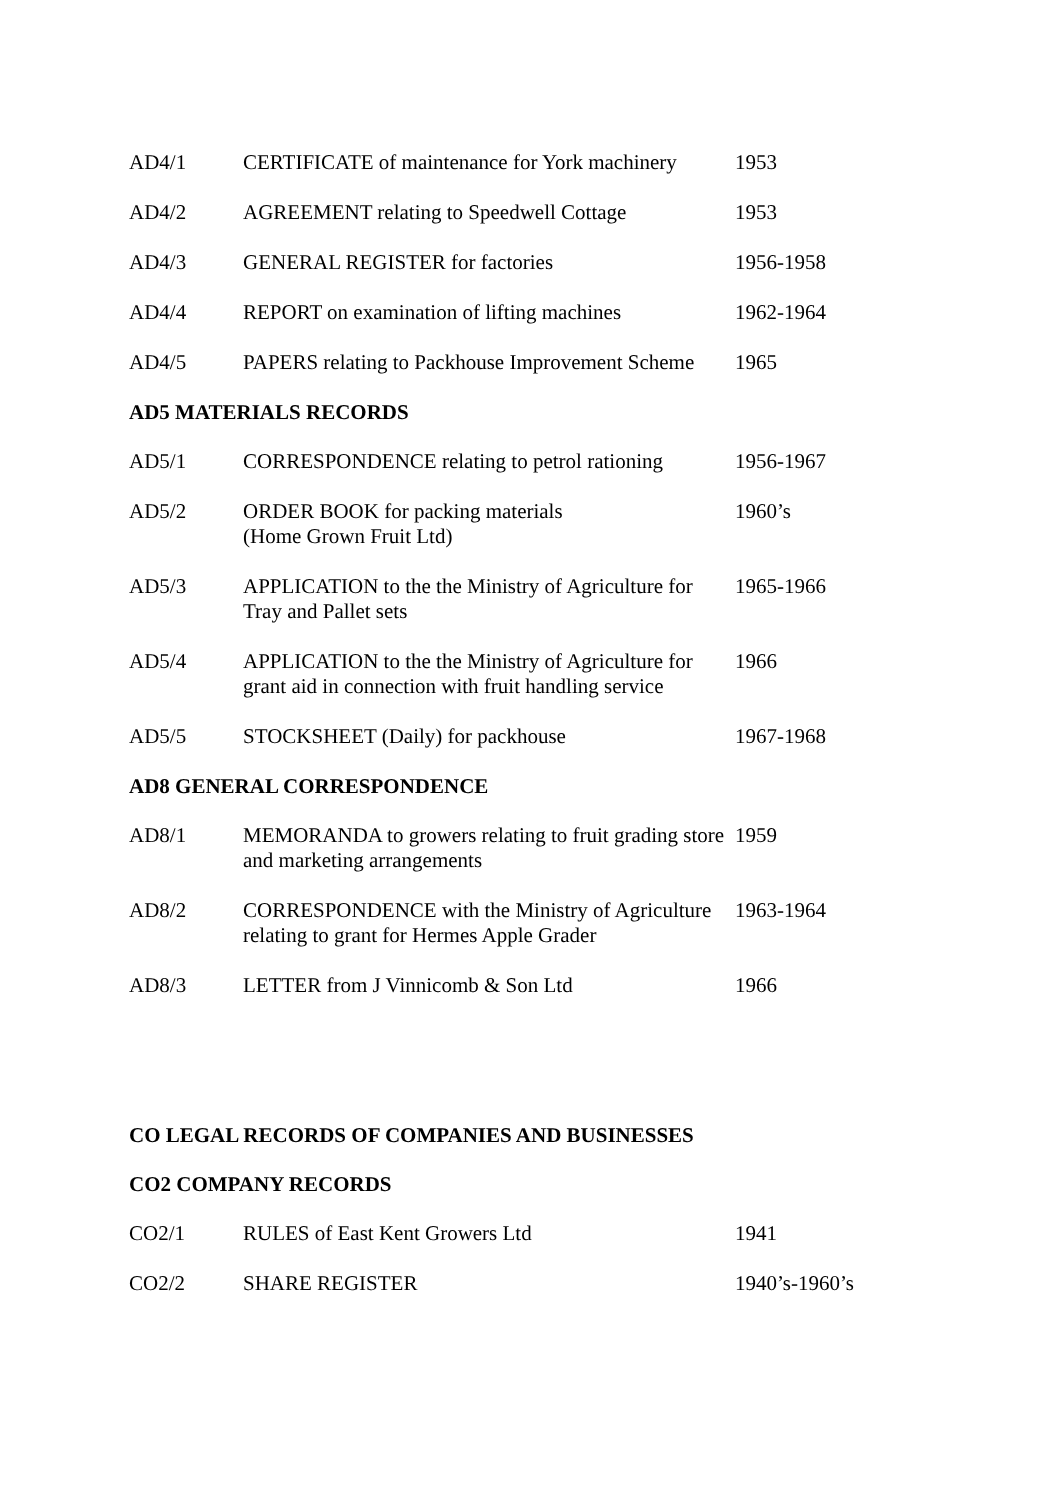| AD4/1 | CERTIFICATE of maintenance for York machinery | 1953 |
| AD4/2 | AGREEMENT relating to Speedwell Cottage | 1953 |
| AD4/3 | GENERAL REGISTER for factories | 1956-1958 |
| AD4/4 | REPORT on examination of lifting machines | 1962-1964 |
| AD4/5 | PAPERS relating to Packhouse Improvement Scheme | 1965 |
AD5 MATERIALS RECORDS
| AD5/1 | CORRESPONDENCE relating to petrol rationing | 1956-1967 |
| AD5/2 | ORDER BOOK for packing materials (Home Grown Fruit Ltd) | 1960’s |
| AD5/3 | APPLICATION to the the Ministry of Agriculture for Tray and Pallet sets | 1965-1966 |
| AD5/4 | APPLICATION to the the Ministry of Agriculture for grant aid in connection with fruit handling service | 1966 |
| AD5/5 | STOCKSHEET (Daily) for packhouse | 1967-1968 |
AD8 GENERAL CORRESPONDENCE
| AD8/1 | MEMORANDA to growers relating to fruit grading store and marketing arrangements | 1959 |
| AD8/2 | CORRESPONDENCE with the Ministry of Agriculture relating to grant for Hermes Apple Grader | 1963-1964 |
| AD8/3 | LETTER from J Vinnicomb & Son Ltd | 1966 |
CO LEGAL RECORDS OF COMPANIES AND BUSINESSES
CO2 COMPANY RECORDS
| CO2/1 | RULES of East Kent Growers Ltd | 1941 |
| CO2/2 | SHARE REGISTER | 1940’s-1960’s |